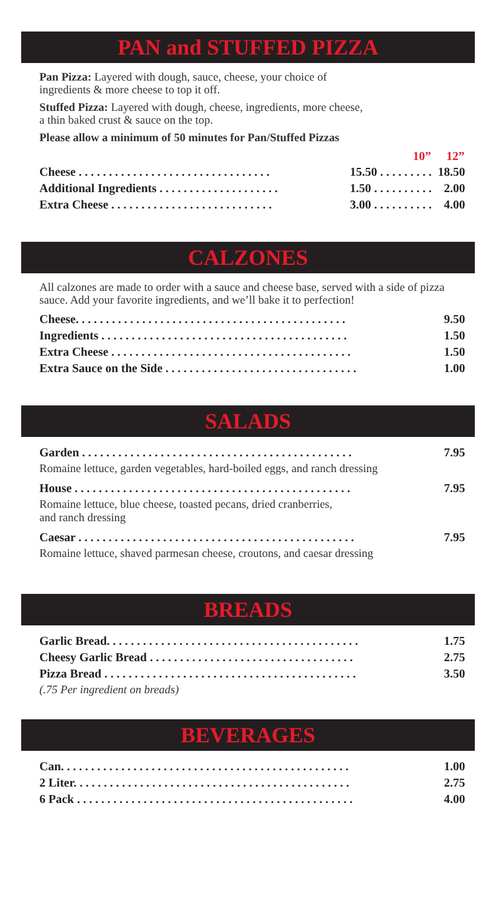PAN and STUFFED PIZZA
Pan Pizza: Layered with dough, sauce, cheese, your choice of
ingredients & more cheese to top it off.
Stuffed Pizza: Layered with dough, cheese, ingredients, more cheese,
a thin baked crust & sauce on the top.
Please allow a minimum of 50 minutes for Pan/Stuffed Pizzas
| | 10” | 12” |
| --- | --- | --- |
| Cheese . . . . . . . . . . . . . . . . . . . . . . . . . . . . . . . . | 15.50 . . . . . . . . . | 18.50 |
| Additional Ingredients . . . . . . . . . . . . . . . . . . . . | 1.50 . . . . . . . . . . | 2.00 |
| Extra Cheese . . . . . . . . . . . . . . . . . . . . . . . . . . . | 3.00 . . . . . . . . . . | 4.00 |
CALZONES
All calzones are made to order with a sauce and cheese base, served with a side of pizza sauce. Add your favorite ingredients, and we’ll bake it to perfection!
| Cheese. . . . . . . . . . . . . . . . . . . . . . . . . . . . . . . . . . . . . . . . . . . . . | 9.50 |
| Ingredients . . . . . . . . . . . . . . . . . . . . . . . . . . . . . . . . . . . . . . . . . | 1.50 |
| Extra Cheese . . . . . . . . . . . . . . . . . . . . . . . . . . . . . . . . . . . . . . . . | 1.50 |
| Extra Sauce on the Side . . . . . . . . . . . . . . . . . . . . . . . . . . . . . . . . | 1.00 |
SALADS
| Garden . . . . . . . . . . . . . . . . . . . . . . . . . . . . . . . . . . . . . . . . . . . . . | 7.95 |
| Romaine lettuce, garden vegetables, hard-boiled eggs, and ranch dressing | |
| House . . . . . . . . . . . . . . . . . . . . . . . . . . . . . . . . . . . . . . . . . . . . . . | 7.95 |
| Romaine lettuce, blue cheese, toasted pecans, dried cranberries, and ranch dressing | |
| Caesar . . . . . . . . . . . . . . . . . . . . . . . . . . . . . . . . . . . . . . . . . . . . . . | 7.95 |
| Romaine lettuce, shaved parmesan cheese, croutons, and caesar dressing | |
BREADS
| Garlic Bread. . . . . . . . . . . . . . . . . . . . . . . . . . . . . . . . . . . . . . . . . . | 1.75 |
| Cheesy Garlic Bread . . . . . . . . . . . . . . . . . . . . . . . . . . . . . . . . . . | 2.75 |
| Pizza Bread . . . . . . . . . . . . . . . . . . . . . . . . . . . . . . . . . . . . . . . . . . | 3.50 |
| (.75 Per ingredient on breads) | |
BEVERAGES
| Can. . . . . . . . . . . . . . . . . . . . . . . . . . . . . . . . . . . . . . . . . . . . . . . . | 1.00 |
| 2 Liter. . . . . . . . . . . . . . . . . . . . . . . . . . . . . . . . . . . . . . . . . . . . . . | 2.75 |
| 6 Pack . . . . . . . . . . . . . . . . . . . . . . . . . . . . . . . . . . . . . . . . . . . . . . | 4.00 |